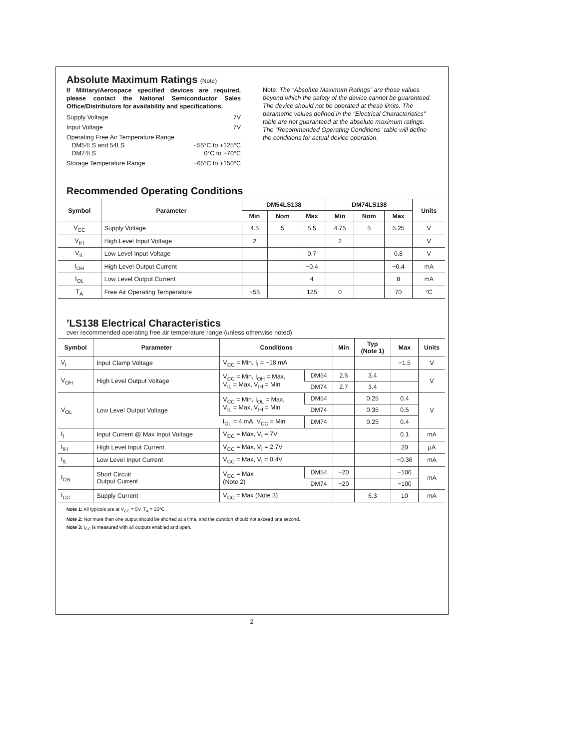Absolute Maximum Ratings (Note)
If Military/Aerospace specified devices are required, please contact the National Semiconductor Sales Office/Distributors for availability and specifications.
Supply Voltage 7V
Input Voltage 7V
Operating Free Air Temperature Range
DM54LS and 54LS −55°C to +125°C
DM74LS 0°C to +70°C
Storage Temperature Range −65°C to +150°C
Note: The “Absolute Maximum Ratings” are those values beyond which the safety of the device cannot be guaranteed. The device should not be operated at these limits. The parametric values defined in the “Electrical Characteristics” table are not guaranteed at the absolute maximum ratings. The “Recommended Operating Conditions” table will define the conditions for actual device operation.
Recommended Operating Conditions
| Symbol | Parameter | DM54LS138 | | | DM74LS138 | | | Units |
| --- | --- | --- | --- | --- | --- | --- | --- | --- |
| | | Min | Nom | Max | Min | Nom | Max | |
| V<sub>CC</sub> | Supply Voltage | 4.5 | 5 | 5.5 | 4.75 | 5 | 5.25 | V |
| V<sub>IH</sub> | High Level Input Voltage | 2 | | | 2 | | | V |
| V<sub>IL</sub> | Low Level Input Voltage | | | 0.7 | | | 0.8 | V |
| I<sub>OH</sub> | High Level Output Current | | | −0.4 | | | −0.4 | mA |
| I<sub>OL</sub> | Low Level Output Current | | | 4 | | | 8 | mA |
| T<sub>A</sub> | Free Air Operating Temperature | −55 | | 125 | 0 | | 70 | °C |
’LS138 Electrical Characteristics
over recommended operating free air temperature range (unless otherwise noted)
| Symbol | Parameter | Conditions | | Min | Typ (Note 1) | Max | Units |
| --- | --- | --- | --- | --- | --- | --- | --- |
| V<sub>I</sub> | Input Clamp Voltage | V<sub>CC</sub> = Min, I<sub>I</sub> = −18 mA | | | | −1.5 | V |
| V<sub>OH</sub> | High Level Output Voltage | V<sub>CC</sub> = Min, I<sub>OH</sub> = Max, V<sub>IL</sub> = Max, V<sub>IH</sub> = Min | DM54 | 2.5 | 3.4 | | V |
| | | | DM74 | 2.7 | 3.4 | | |
| V<sub>OL</sub> | Low Level Output Voltage | V<sub>CC</sub> = Min, I<sub>OL</sub> = Max, V<sub>IL</sub> = Max, V<sub>IH</sub> = Min | DM54 | | 0.25 | 0.4 | V |
| | | | DM74 | | 0.35 | 0.5 | |
| | | I<sub>OL</sub> = 4 mA, V<sub>CC</sub> = Min | DM74 | | 0.25 | 0.4 | |
| I<sub>I</sub> | Input Current @ Max Input Voltage | V<sub>CC</sub> = Max, V<sub>I</sub> = 7V | | | | 0.1 | mA |
| I<sub>IH</sub> | High Level Input Current | V<sub>CC</sub> = Max, V<sub>I</sub> = 2.7V | | | | 20 | μA |
| I<sub>IL</sub> | Low Level Input Current | V<sub>CC</sub> = Max, V<sub>I</sub> = 0.4V | | | | −0.36 | mA |
| I<sub>OS</sub> | Short Circuit Output Current | V<sub>CC</sub> = Max (Note 2) | DM54 | −20 | | −100 | mA |
| | | | DM74 | −20 | | −100 | |
| I<sub>CC</sub> | Supply Current | V<sub>CC</sub> = Max (Note 3) | | | 6.3 | 10 | mA |
Note 1: All typicals are at V<sub>CC</sub> = 5V, T<sub>A</sub> = 25°C.
Note 2: Not more than one output should be shorted at a time, and the duration should not exceed one second.
Note 3: I<sub>CC</sub> is measured with all outputs enabled and open.
2